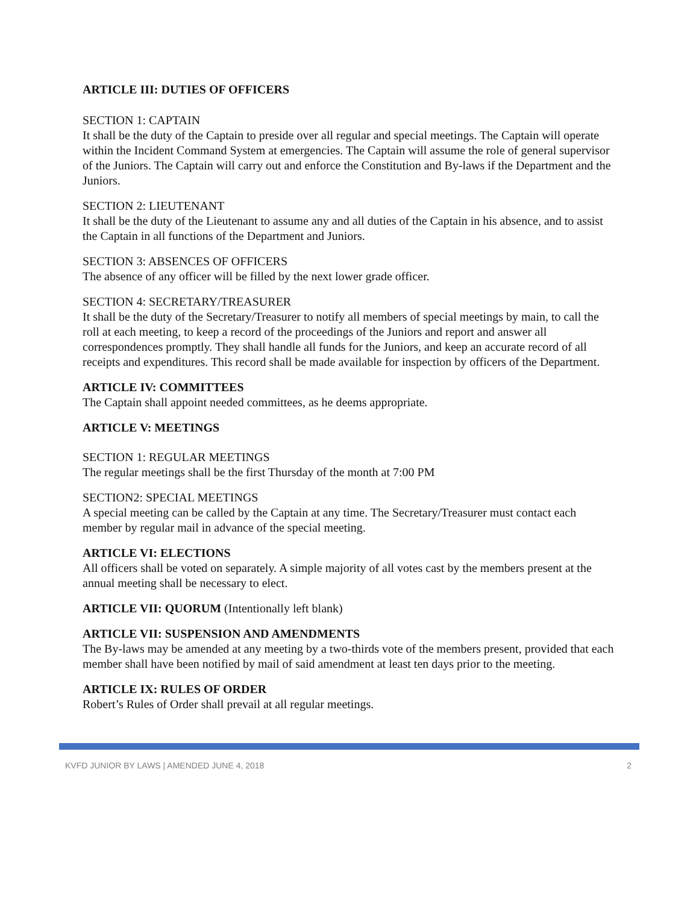ARTICLE III: DUTIES OF OFFICERS
SECTION 1: CAPTAIN
It shall be the duty of the Captain to preside over all regular and special meetings. The Captain will operate within the Incident Command System at emergencies. The Captain will assume the role of general supervisor of the Juniors. The Captain will carry out and enforce the Constitution and By-laws if the Department and the Juniors.
SECTION 2: LIEUTENANT
It shall be the duty of the Lieutenant to assume any and all duties of the Captain in his absence, and to assist the Captain in all functions of the Department and Juniors.
SECTION 3: ABSENCES OF OFFICERS
The absence of any officer will be filled by the next lower grade officer.
SECTION 4: SECRETARY/TREASURER
It shall be the duty of the Secretary/Treasurer to notify all members of special meetings by main, to call the roll at each meeting, to keep a record of the proceedings of the Juniors and report and answer all correspondences promptly. They shall handle all funds for the Juniors, and keep an accurate record of all receipts and expenditures. This record shall be made available for inspection by officers of the Department.
ARTICLE IV: COMMITTEES
The Captain shall appoint needed committees, as he deems appropriate.
ARTICLE V: MEETINGS
SECTION 1: REGULAR MEETINGS
The regular meetings shall be the first Thursday of the month at 7:00 PM
SECTION2: SPECIAL MEETINGS
A special meeting can be called by the Captain at any time. The Secretary/Treasurer must contact each member by regular mail in advance of the special meeting.
ARTICLE VI: ELECTIONS
All officers shall be voted on separately. A simple majority of all votes cast by the members present at the annual meeting shall be necessary to elect.
ARTICLE VII: QUORUM (Intentionally left blank)
ARTICLE VII: SUSPENSION AND AMENDMENTS
The By-laws may be amended at any meeting by a two-thirds vote of the members present, provided that each member shall have been notified by mail of said amendment at least ten days prior to the meeting.
ARTICLE IX: RULES OF ORDER
Robert’s Rules of Order shall prevail at all regular meetings.
KVFD JUNIOR BY LAWS | AMENDED JUNE 4, 2018 2